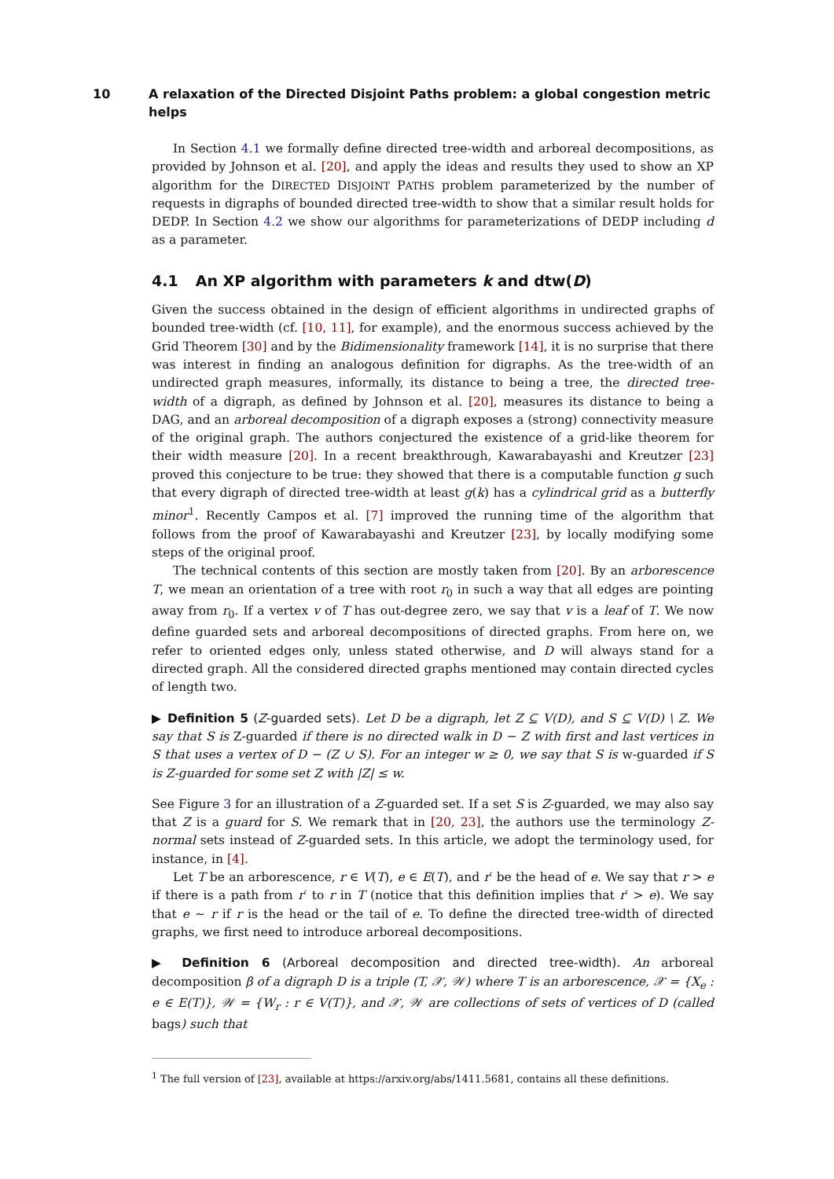10 A relaxation of the Directed Disjoint Paths problem: a global congestion metric helps
In Section 4.1 we formally define directed tree-width and arboreal decompositions, as provided by Johnson et al. [20], and apply the ideas and results they used to show an XP algorithm for the DIRECTED DISJOINT PATHS problem parameterized by the number of requests in digraphs of bounded directed tree-width to show that a similar result holds for DEDP. In Section 4.2 we show our algorithms for parameterizations of DEDP including d as a parameter.
4.1 An XP algorithm with parameters k and dtw(D)
Given the success obtained in the design of efficient algorithms in undirected graphs of bounded tree-width (cf. [10, 11], for example), and the enormous success achieved by the Grid Theorem [30] and by the Bidimensionality framework [14], it is no surprise that there was interest in finding an analogous definition for digraphs. As the tree-width of an undirected graph measures, informally, its distance to being a tree, the directed tree-width of a digraph, as defined by Johnson et al. [20], measures its distance to being a DAG, and an arboreal decomposition of a digraph exposes a (strong) connectivity measure of the original graph. The authors conjectured the existence of a grid-like theorem for their width measure [20]. In a recent breakthrough, Kawarabayashi and Kreutzer [23] proved this conjecture to be true: they showed that there is a computable function g such that every digraph of directed tree-width at least g(k) has a cylindrical grid as a butterfly minor<sup>1</sup>. Recently Campos et al. [7] improved the running time of the algorithm that follows from the proof of Kawarabayashi and Kreutzer [23], by locally modifying some steps of the original proof.
The technical contents of this section are mostly taken from [20]. By an arborescence T, we mean an orientation of a tree with root r<sub>0</sub> in such a way that all edges are pointing away from r<sub>0</sub>. If a vertex v of T has out-degree zero, we say that v is a leaf of T. We now define guarded sets and arboreal decompositions of directed graphs. From here on, we refer to oriented edges only, unless stated otherwise, and D will always stand for a directed graph. All the considered directed graphs mentioned may contain directed cycles of length two.
▶ Definition 5 (Z-guarded sets). Let D be a digraph, let Z ⊆ V(D), and S ⊆ V(D) \ Z. We say that S is Z-guarded if there is no directed walk in D − Z with first and last vertices in S that uses a vertex of D − (Z ∪ S). For an integer w ≥ 0, we say that S is w-guarded if S is Z-guarded for some set Z with |Z| ≤ w.
See Figure 3 for an illustration of a Z-guarded set. If a set S is Z-guarded, we may also say that Z is a guard for S. We remark that in [20, 23], the authors use the terminology Z-normal sets instead of Z-guarded sets. In this article, we adopt the terminology used, for instance, in [4].
Let T be an arborescence, r ∈ V(T), e ∈ E(T), and r′ be the head of e. We say that r > e if there is a path from r′ to r in T (notice that this definition implies that r′ > e). We say that e ∼ r if r is the head or the tail of e. To define the directed tree-width of directed graphs, we first need to introduce arboreal decompositions.
▶ Definition 6 (Arboreal decomposition and directed tree-width). An arboreal decomposition β of a digraph D is a triple (T, 𝒳, 𝒲) where T is an arborescence, 𝒳 = {X<sub>e</sub> : e ∈ E(T)}, 𝒲 = {W<sub>r</sub> : r ∈ V(T)}, and 𝒳, 𝒲 are collections of sets of vertices of D (called bags) such that
<sup>1</sup> The full version of [23], available at https://arxiv.org/abs/1411.5681, contains all these definitions.